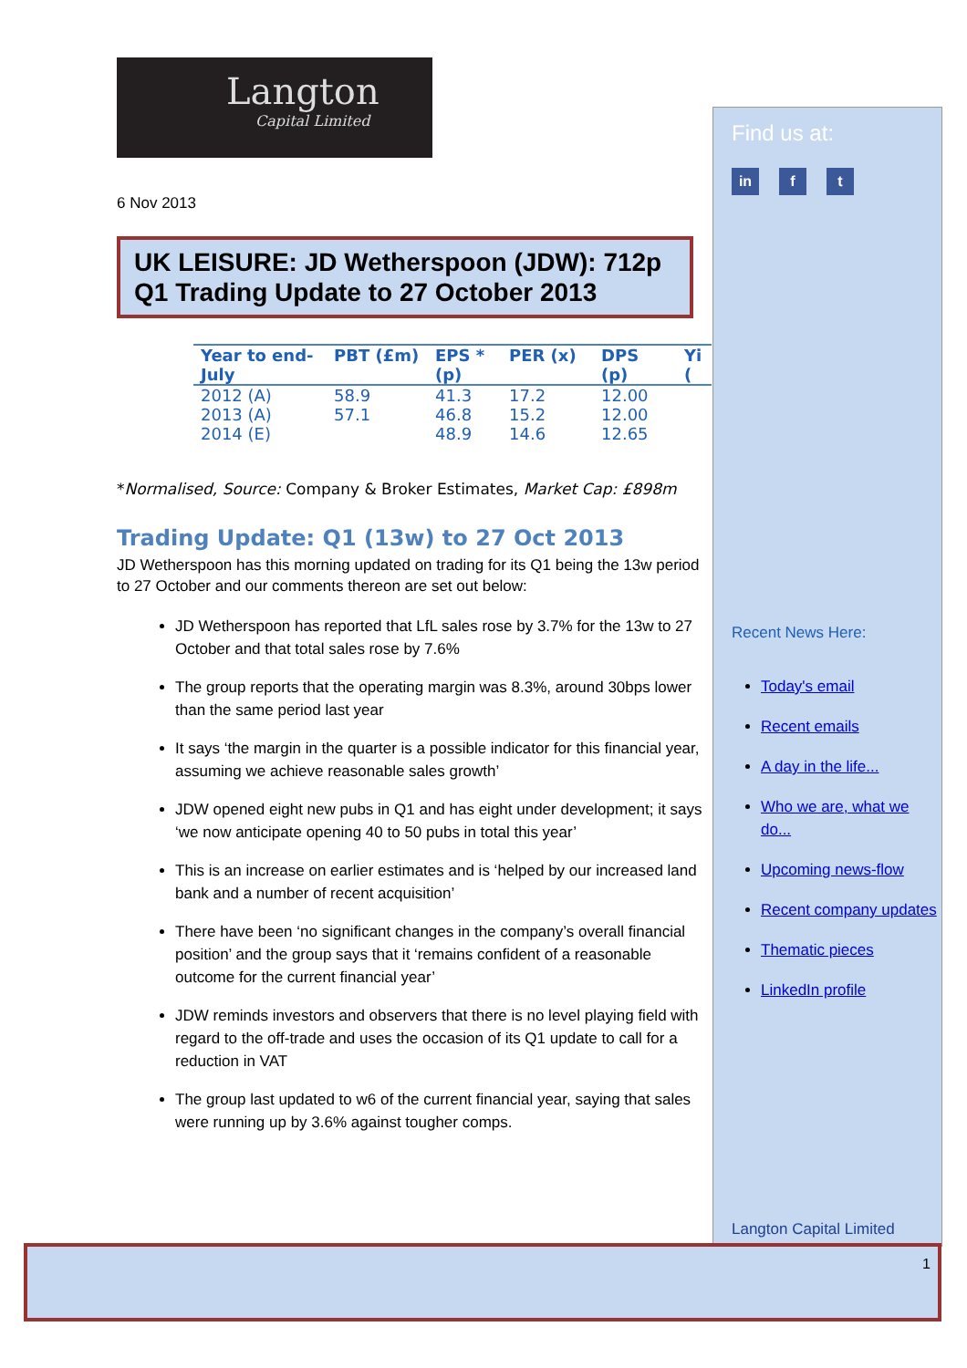Langton
Capital Limited
6 Nov 2013
UK LEISURE: JD Wetherspoon (JDW): 712p
Q1 Trading Update to 27 October 2013
| Year to end-July | PBT (£m) | EPS * (p) | PER (x) | DPS (p) | Yi ( |
| --- | --- | --- | --- | --- | --- |
| 2012 (A) | 58.9 | 41.3 | 17.2 | 12.00 | |
| 2013 (A) | 57.1 | 46.8 | 15.2 | 12.00 | |
| 2014 (E) | | 48.9 | 14.6 | 12.65 | |
*Normalised, Source: Company & Broker Estimates, Market Cap: £898m
Trading Update: Q1 (13w) to 27 Oct 2013
JD Wetherspoon has this morning updated on trading for its Q1 being the 13w period to 27 October and our comments thereon are set out below:
JD Wetherspoon has reported that LfL sales rose by 3.7% for the 13w to 27 October and that total sales rose by 7.6%
The group reports that the operating margin was 8.3%, around 30bps lower than the same period last year
It says ‘the margin in the quarter is a possible indicator for this financial year, assuming we achieve reasonable sales growth’
JDW opened eight new pubs in Q1 and has eight under development; it says ‘we now anticipate opening 40 to 50 pubs in total this year’
This is an increase on earlier estimates and is ‘helped by our increased land bank and a number of recent acquisition’
There have been ‘no significant changes in the company’s overall financial position’ and the group says that it ‘remains confident of a reasonable outcome for the current financial year’
JDW reminds investors and observers that there is no level playing field with regard to the off-trade and uses the occasion of its Q1 update to call for a reduction in VAT
The group last updated to w6 of the current financial year, saying that sales were running up by 3.6% against tougher comps.
Find us at:
in f t
Recent News Here:
Today's email
Recent emails
A day in the life...
Who we are, what we do...
Upcoming news-flow
Recent company updates
Thematic pieces
LinkedIn profile
Langton Capital Limited
1